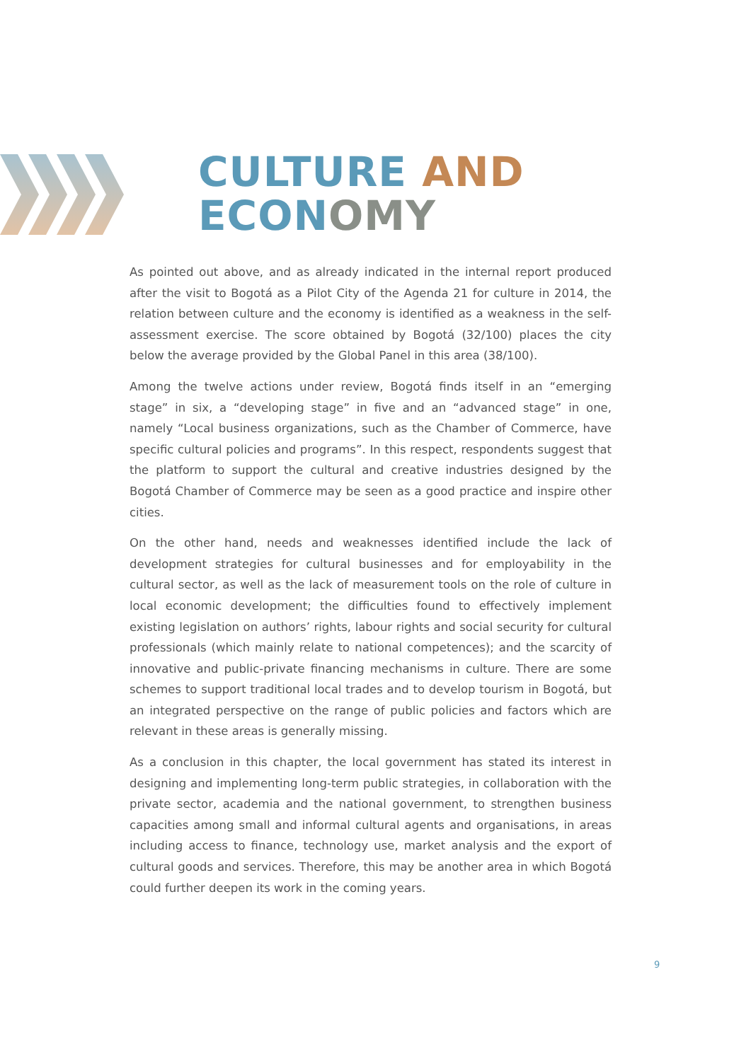CULTURE AND
ECON OMY
As pointed out above, and as already indicated in the internal report produced after the visit to Bogotá as a Pilot City of the Agenda 21 for culture in 2014, the relation between culture and the economy is identified as a weakness in the self-assessment exercise. The score obtained by Bogotá (32/100) places the city below the average provided by the Global Panel in this area (38/100).
Among the twelve actions under review, Bogotá finds itself in an “emerging stage” in six, a “developing stage” in five and an “advanced stage” in one, namely “Local business organizations, such as the Chamber of Commerce, have specific cultural policies and programs”. In this respect, respondents suggest that the platform to support the cultural and creative industries designed by the Bogotá Chamber of Commerce may be seen as a good practice and inspire other cities.
On the other hand, needs and weaknesses identified include the lack of development strategies for cultural businesses and for employability in the cultural sector, as well as the lack of measurement tools on the role of culture in local economic development; the difficulties found to effectively implement existing legislation on authors’ rights, labour rights and social security for cultural professionals (which mainly relate to national competences); and the scarcity of innovative and public-private financing mechanisms in culture. There are some schemes to support traditional local trades and to develop tourism in Bogotá, but an integrated perspective on the range of public policies and factors which are relevant in these areas is generally missing.
As a conclusion in this chapter, the local government has stated its interest in designing and implementing long-term public strategies, in collaboration with the private sector, academia and the national government, to strengthen business capacities among small and informal cultural agents and organisations, in areas including access to finance, technology use, market analysis and the export of cultural goods and services. Therefore, this may be another area in which Bogotá could further deepen its work in the coming years.
9